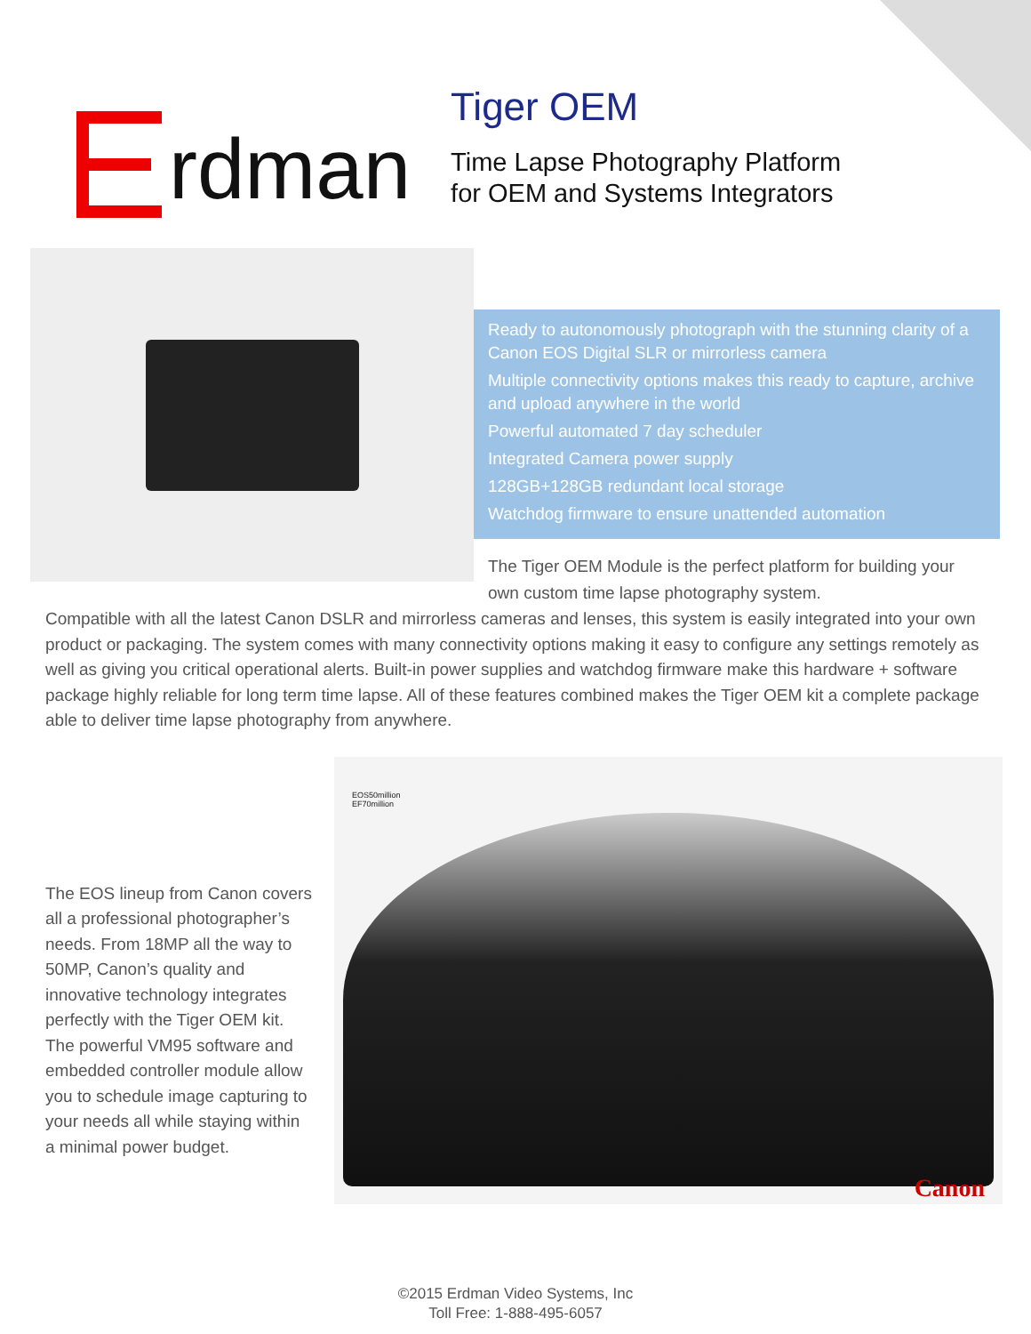rdman
Tiger OEM
Time Lapse Photography Platform
for OEM and Systems Integrators
Ready to autonomously photograph with the stunning clarity of a Canon EOS Digital SLR or mirrorless camera
Multiple connectivity options makes this ready to capture, archive and upload anywhere in the world
Powerful automated 7 day scheduler
Integrated Camera power supply
128GB+128GB redundant local storage
Watchdog firmware to ensure unattended automation
The Tiger OEM Module is the perfect platform for building your own custom time lapse photography system.
Compatible with all the latest Canon DSLR and mirrorless cameras and lenses, this system is easily integrated into your own product or packaging. The system comes with many connectivity options making it easy to configure any settings remotely as well as giving you critical operational alerts. Built-in power supplies and watchdog firmware make this hardware + software package highly reliable for long term time lapse. All of these features combined makes the Tiger OEM kit a complete package able to deliver time lapse photography from anywhere.
The EOS lineup from Canon covers all a professional photographer’s needs. From 18MP all the way to 50MP, Canon’s quality and innovative technology integrates perfectly with the Tiger OEM kit. The powerful VM95 software and embedded controller module allow you to schedule image capturing to your needs all while staying within a minimal power budget.
EOS50million
EF70million
Canon
©2015 Erdman Video Systems, Inc
Toll Free: 1-888-495-6057